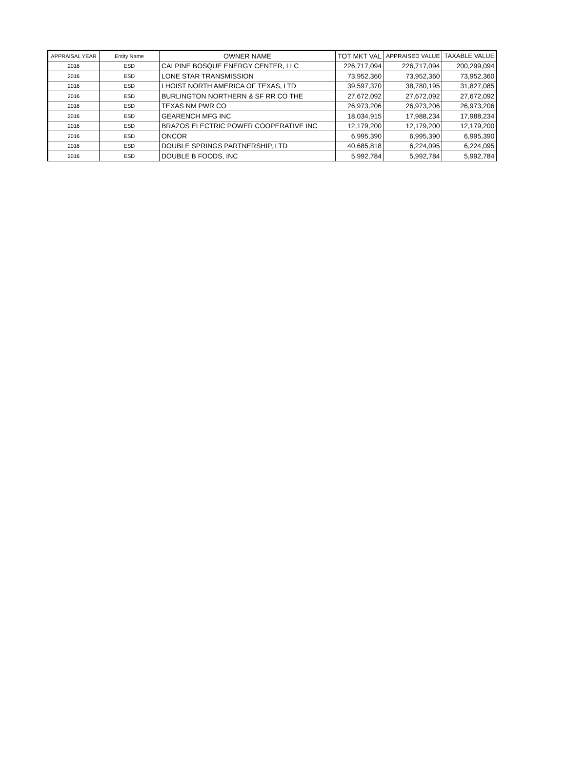| APPRAISAL YEAR | Entity Name | OWNER NAME | TOT MKT VAL | APPRAISED VALUE | TAXABLE VALUE |
| --- | --- | --- | --- | --- | --- |
| 2016 | ESD | CALPINE BOSQUE ENERGY CENTER, LLC | 226,717,094 | 226,717,094 | 200,299,094 |
| 2016 | ESD | LONE STAR TRANSMISSION | 73,952,360 | 73,952,360 | 73,952,360 |
| 2016 | ESD | LHOIST NORTH AMERICA OF TEXAS, LTD | 39,597,370 | 38,780,195 | 31,827,085 |
| 2016 | ESD | BURLINGTON NORTHERN & SF RR CO THE | 27,672,092 | 27,672,092 | 27,672,092 |
| 2016 | ESD | TEXAS NM PWR CO | 26,973,206 | 26,973,206 | 26,973,206 |
| 2016 | ESD | GEARENCH MFG INC | 18,034,915 | 17,988,234 | 17,988,234 |
| 2016 | ESD | BRAZOS ELECTRIC POWER COOPERATIVE INC | 12,179,200 | 12,179,200 | 12,179,200 |
| 2016 | ESD | ONCOR | 6,995,390 | 6,995,390 | 6,995,390 |
| 2016 | ESD | DOUBLE SPRINGS PARTNERSHIP, LTD | 40,685,818 | 6,224,095 | 6,224,095 |
| 2016 | ESD | DOUBLE B FOODS, INC | 5,992,784 | 5,992,784 | 5,992,784 |